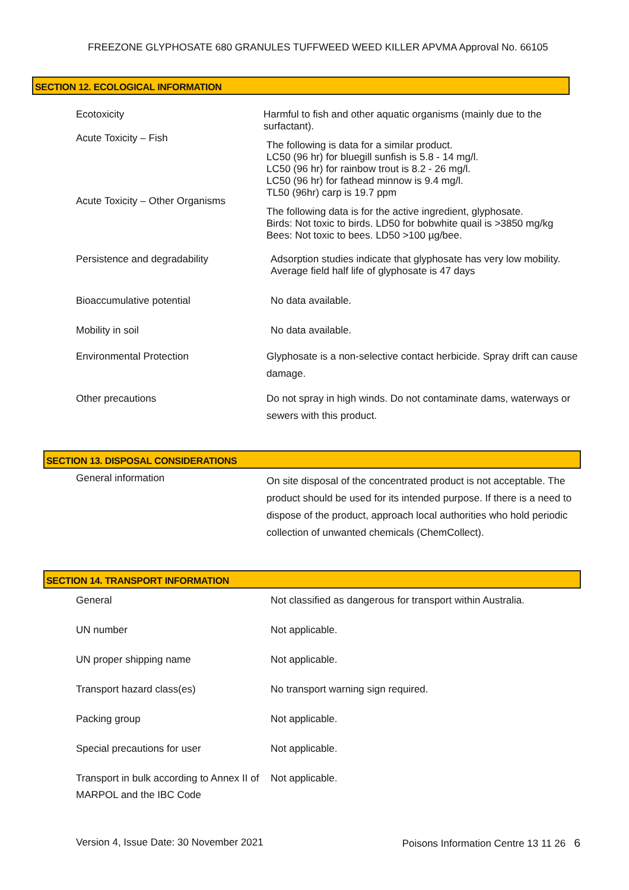FREEZONE GLYPHOSATE 680 GRANULES TUFFWEED WEED KILLER APVMA Approval No. 66105
SECTION 12. ECOLOGICAL INFORMATION
Ecotoxicity
Harmful to fish and other aquatic organisms (mainly due to the surfactant).
Acute Toxicity – Fish
The following is data for a similar product.
LC50 (96 hr) for bluegill sunfish is 5.8 - 14 mg/l.
LC50 (96 hr) for rainbow trout is 8.2 - 26 mg/l.
LC50 (96 hr) for fathead minnow is 9.4 mg/l.
TL50 (96hr) carp is 19.7 ppm
Acute Toxicity – Other Organisms
The following data is for the active ingredient, glyphosate.
Birds: Not toxic to birds. LD50 for bobwhite quail is >3850 mg/kg
Bees: Not toxic to bees. LD50 >100 µg/bee.
Persistence and degradability
Adsorption studies indicate that glyphosate has very low mobility.
Average field half life of glyphosate is 47 days
Bioaccumulative potential
No data available.
Mobility in soil
No data available.
Environmental Protection
Glyphosate is a non-selective contact herbicide. Spray drift can cause damage.
Other precautions
Do not spray in high winds. Do not contaminate dams, waterways or sewers with this product.
SECTION 13. DISPOSAL CONSIDERATIONS
General information
On site disposal of the concentrated product is not acceptable. The product should be used for its intended purpose. If there is a need to dispose of the product, approach local authorities who hold periodic collection of unwanted chemicals (ChemCollect).
SECTION 14. TRANSPORT INFORMATION
General
Not classified as dangerous for transport within Australia.
UN number
Not applicable.
UN proper shipping name
Not applicable.
Transport hazard class(es)
No transport warning sign required.
Packing group
Not applicable.
Special precautions for user
Not applicable.
Transport in bulk according to Annex II of MARPOL and the IBC Code
Not applicable.
Version 4, Issue Date: 30 November 2021 Poisons Information Centre 13 11 26 6